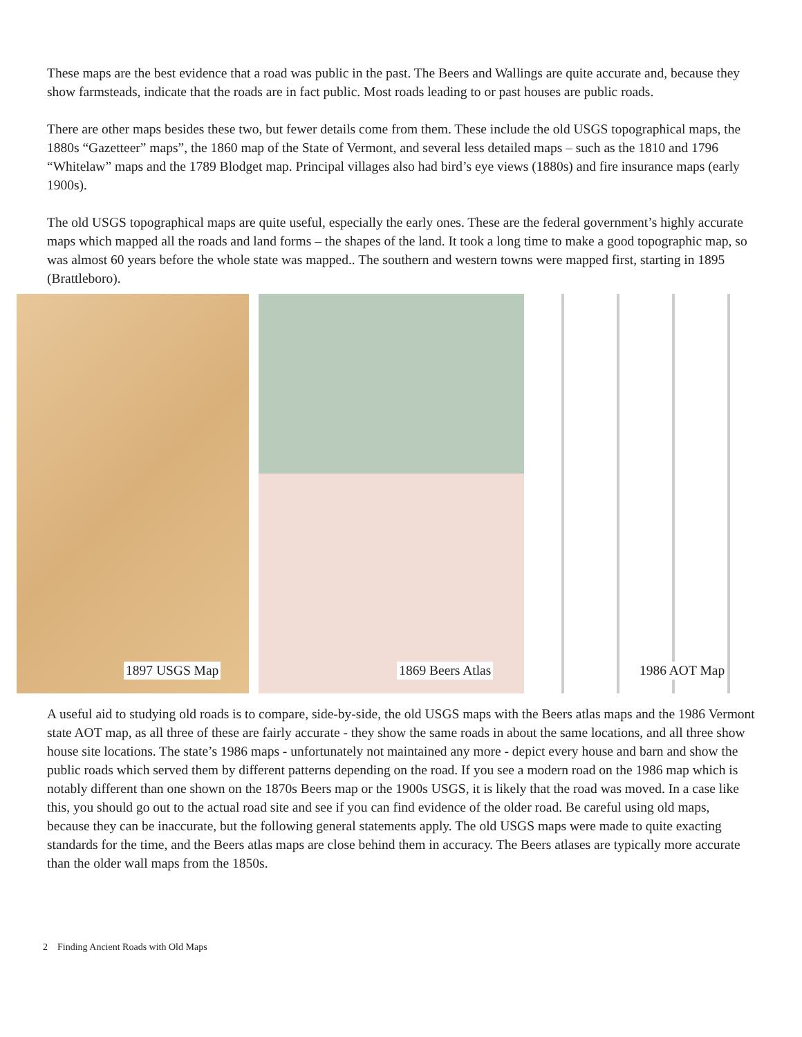These maps are the best evidence that a road was public in the past. The Beers and Wallings are quite accurate and, because they show farmsteads, indicate that the roads are in fact public. Most roads leading to or past houses are public roads.
There are other maps besides these two, but fewer details come from them. These include the old USGS topographical maps, the 1880s “Gazetteer” maps”, the 1860 map of the State of Vermont, and several less detailed maps – such as the 1810 and 1796 “Whitelaw” maps and the 1789 Blodget map. Principal villages also had bird’s eye views (1880s) and fire insurance maps (early 1900s).
The old USGS topographical maps are quite useful, especially the early ones. These are the federal government’s highly accurate maps which mapped all the roads and land forms – the shapes of the land. It took a long time to make a good topographic map, so was almost 60 years before the whole state was mapped.. The southern and western towns were mapped first, starting in 1895 (Brattleboro).
1897 USGS Map
1869 Beers Atlas
1986 AOT Map
A useful aid to studying old roads is to compare, side-by-side, the old USGS maps with the Beers atlas maps and the 1986 Vermont state AOT map, as all three of these are fairly accurate - they show the same roads in about the same locations, and all three show house site locations. The state’s 1986 maps - unfortunately not maintained any more - depict every house and barn and show the public roads which served them by different patterns depending on the road. If you see a modern road on the 1986 map which is notably different than one shown on the 1870s Beers map or the 1900s USGS, it is likely that the road was moved. In a case like this, you should go out to the actual road site and see if you can find evidence of the older road. Be careful using old maps, because they can be inaccurate, but the following general statements apply. The old USGS maps were made to quite exacting standards for the time, and the Beers atlas maps are close behind them in accuracy. The Beers atlases are typically more accurate than the older wall maps from the 1850s.
2 Finding Ancient Roads with Old Maps